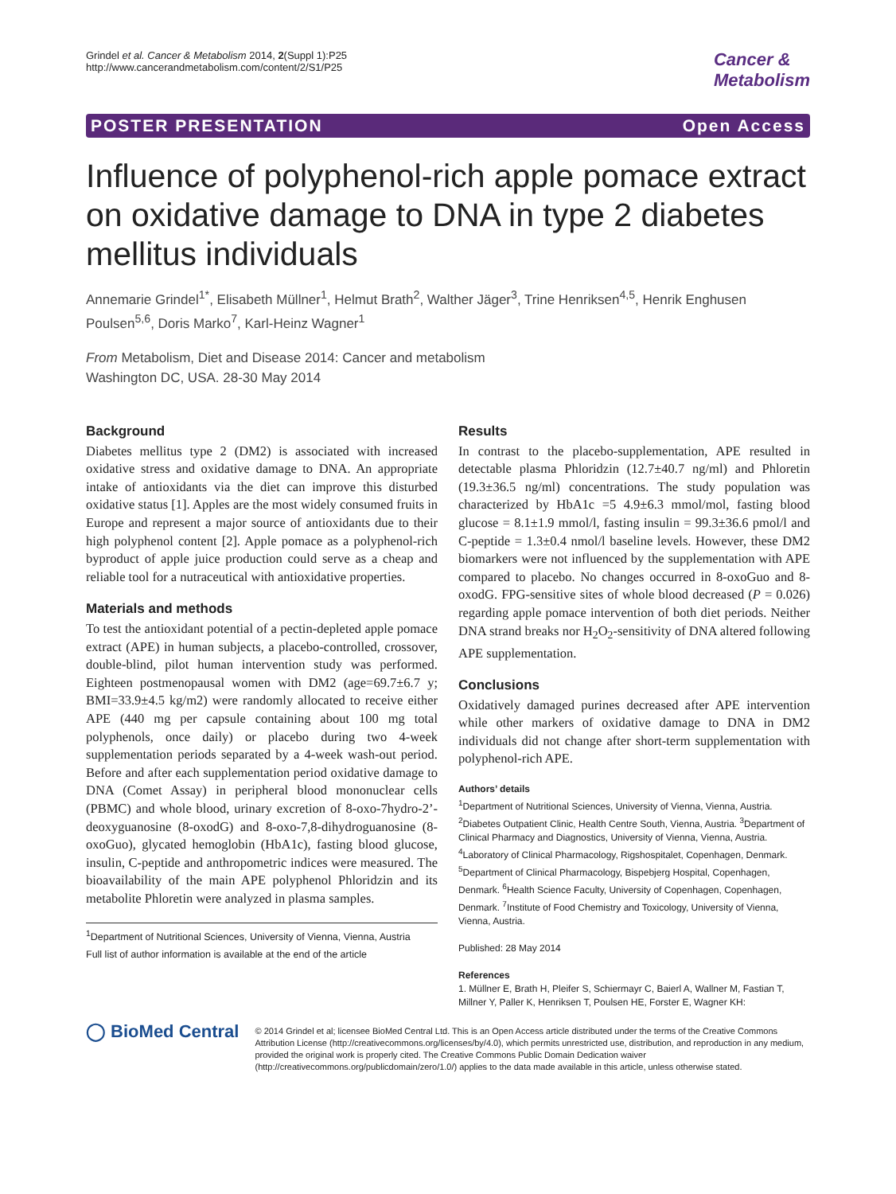Grindel et al. Cancer & Metabolism 2014, 2(Suppl 1):P25
http://www.cancerandmetabolism.com/content/2/S1/P25
Cancer &
Metabolism
POSTER PRESENTATION Open Access
Influence of polyphenol-rich apple pomace extract on oxidative damage to DNA in type 2 diabetes mellitus individuals
Annemarie Grindel<sup>1*</sup>, Elisabeth Müllner<sup>1</sup>, Helmut Brath<sup>2</sup>, Walther Jäger<sup>3</sup>, Trine Henriksen<sup>4,5</sup>, Henrik Enghusen Poulsen<sup>5,6</sup>, Doris Marko<sup>7</sup>, Karl-Heinz Wagner<sup>1</sup>
From Metabolism, Diet and Disease 2014: Cancer and metabolism
Washington DC, USA. 28-30 May 2014
Background
Diabetes mellitus type 2 (DM2) is associated with increased oxidative stress and oxidative damage to DNA. An appropriate intake of antioxidants via the diet can improve this disturbed oxidative status [1]. Apples are the most widely consumed fruits in Europe and represent a major source of antioxidants due to their high polyphenol content [2]. Apple pomace as a polyphenol-rich byproduct of apple juice production could serve as a cheap and reliable tool for a nutraceutical with antioxidative properties.
Materials and methods
To test the antioxidant potential of a pectin-depleted apple pomace extract (APE) in human subjects, a placebo-controlled, crossover, double-blind, pilot human intervention study was performed. Eighteen postmenopausal women with DM2 (age=69.7±6.7 y; BMI=33.9±4.5 kg/m2) were randomly allocated to receive either APE (440 mg per capsule containing about 100 mg total polyphenols, once daily) or placebo during two 4-week supplementation periods separated by a 4-week wash-out period. Before and after each supplementation period oxidative damage to DNA (Comet Assay) in peripheral blood mononuclear cells (PBMC) and whole blood, urinary excretion of 8-oxo-7hydro-2’-deoxyguanosine (8-oxodG) and 8-oxo-7,8-dihydroguanosine (8-oxoGuo), glycated hemoglobin (HbA1c), fasting blood glucose, insulin, C-peptide and anthropometric indices were measured. The bioavailability of the main APE polyphenol Phloridzin and its metabolite Phloretin were analyzed in plasma samples.
<sup>1</sup> Department of Nutritional Sciences, University of Vienna, Vienna, Austria
Full list of author information is available at the end of the article
Results
In contrast to the placebo-supplementation, APE resulted in detectable plasma Phloridzin (12.7±40.7 ng/ml) and Phloretin (19.3±36.5 ng/ml) concentrations. The study population was characterized by HbA1c =5 4.9±6.3 mmol/mol, fasting blood glucose = 8.1±1.9 mmol/l, fasting insulin = 99.3±36.6 pmol/l and C-peptide = 1.3±0.4 nmol/l baseline levels. However, these DM2 biomarkers were not influenced by the supplementation with APE compared to placebo. No changes occurred in 8-oxoGuo and 8-oxodG. FPG-sensitive sites of whole blood decreased (P = 0.026) regarding apple pomace intervention of both diet periods. Neither DNA strand breaks nor H<sub>2</sub>O<sub>2</sub>-sensitivity of DNA altered following APE supplementation.
Conclusions
Oxidatively damaged purines decreased after APE intervention while other markers of oxidative damage to DNA in DM2 individuals did not change after short-term supplementation with polyphenol-rich APE.
Authors’ details
<sup>1</sup> Department of Nutritional Sciences, University of Vienna, Vienna, Austria. <sup>2</sup>Diabetes Outpatient Clinic, Health Centre South, Vienna, Austria. <sup>3</sup>Department of Clinical Pharmacy and Diagnostics, University of Vienna, Vienna, Austria. <sup>4</sup>Laboratory of Clinical Pharmacology, Rigshospitalet, Copenhagen, Denmark. <sup>5</sup>Department of Clinical Pharmacology, Bispebjerg Hospital, Copenhagen, Denmark. <sup>6</sup>Health Science Faculty, University of Copenhagen, Copenhagen, Denmark. <sup>7</sup>Institute of Food Chemistry and Toxicology, University of Vienna, Vienna, Austria.
Published: 28 May 2014
References
1. Müllner E, Brath H, Pleifer S, Schiermayr C, Baierl A, Wallner M, Fastian T, Millner Y, Paller K, Henriksen T, Poulsen HE, Forster E, Wagner KH:
◯ BioMed Central
© 2014 Grindel et al; licensee BioMed Central Ltd. This is an Open Access article distributed under the terms of the Creative Commons Attribution License (http://creativecommons.org/licenses/by/4.0), which permits unrestricted use, distribution, and reproduction in any medium, provided the original work is properly cited. The Creative Commons Public Domain Dedication waiver (http://creativecommons.org/publicdomain/zero/1.0/) applies to the data made available in this article, unless otherwise stated.